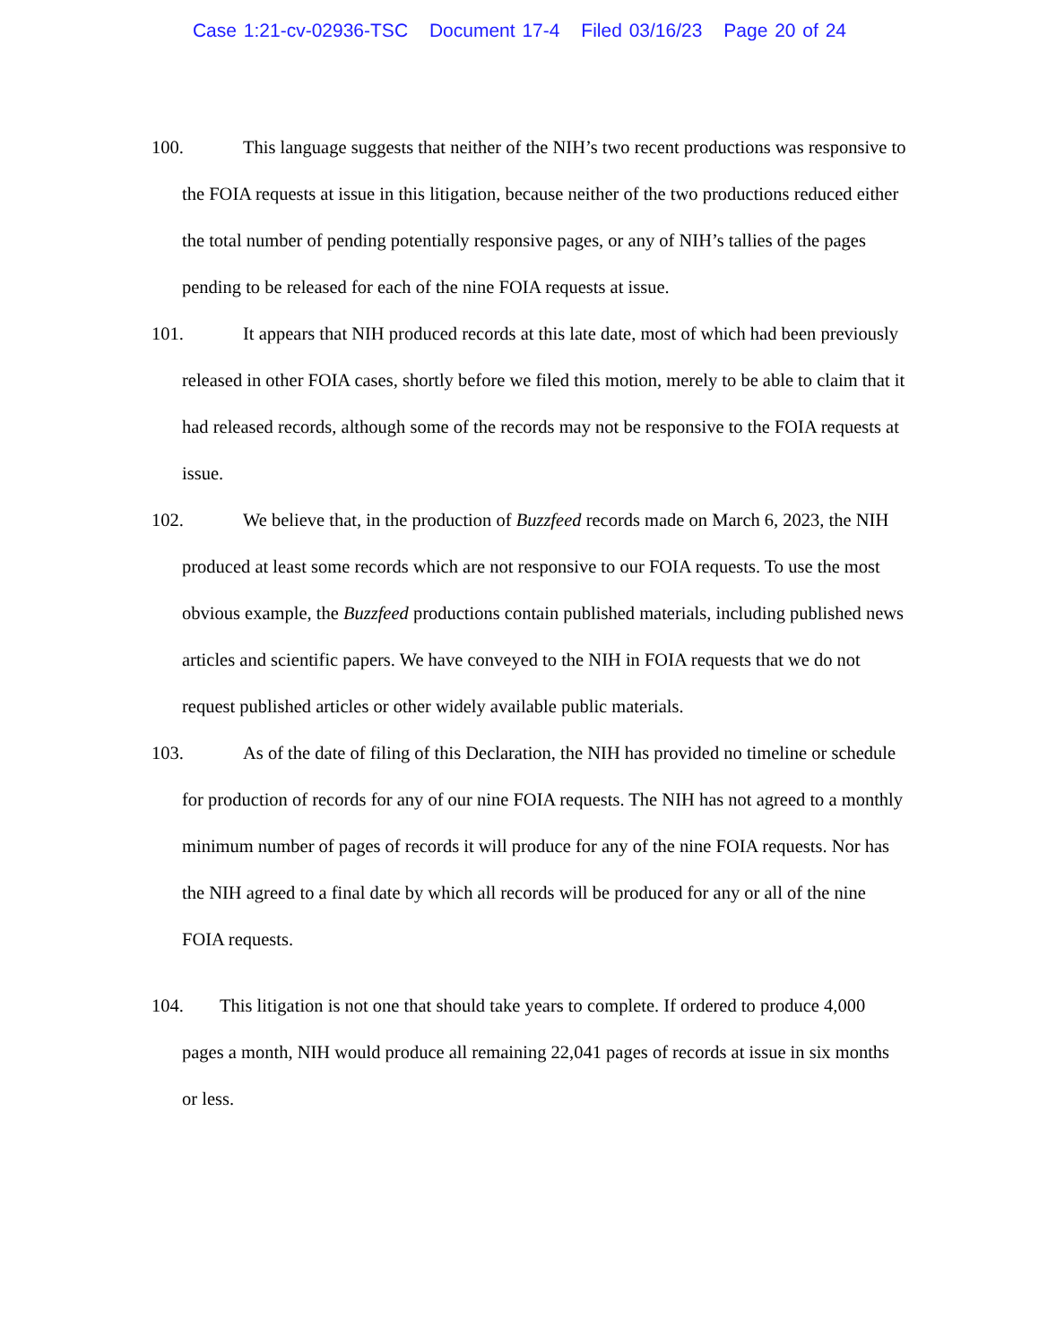Case 1:21-cv-02936-TSC Document 17-4 Filed 03/16/23 Page 20 of 24
100. This language suggests that neither of the NIH’s two recent productions was responsive to the FOIA requests at issue in this litigation, because neither of the two productions reduced either the total number of pending potentially responsive pages, or any of NIH’s tallies of the pages pending to be released for each of the nine FOIA requests at issue.
101. It appears that NIH produced records at this late date, most of which had been previously released in other FOIA cases, shortly before we filed this motion, merely to be able to claim that it had released records, although some of the records may not be responsive to the FOIA requests at issue.
102. We believe that, in the production of Buzzfeed records made on March 6, 2023, the NIH produced at least some records which are not responsive to our FOIA requests. To use the most obvious example, the Buzzfeed productions contain published materials, including published news articles and scientific papers. We have conveyed to the NIH in FOIA requests that we do not request published articles or other widely available public materials.
103. As of the date of filing of this Declaration, the NIH has provided no timeline or schedule for production of records for any of our nine FOIA requests. The NIH has not agreed to a monthly minimum number of pages of records it will produce for any of the nine FOIA requests. Nor has the NIH agreed to a final date by which all records will be produced for any or all of the nine FOIA requests.
104. This litigation is not one that should take years to complete. If ordered to produce 4,000 pages a month, NIH would produce all remaining 22,041 pages of records at issue in six months or less.